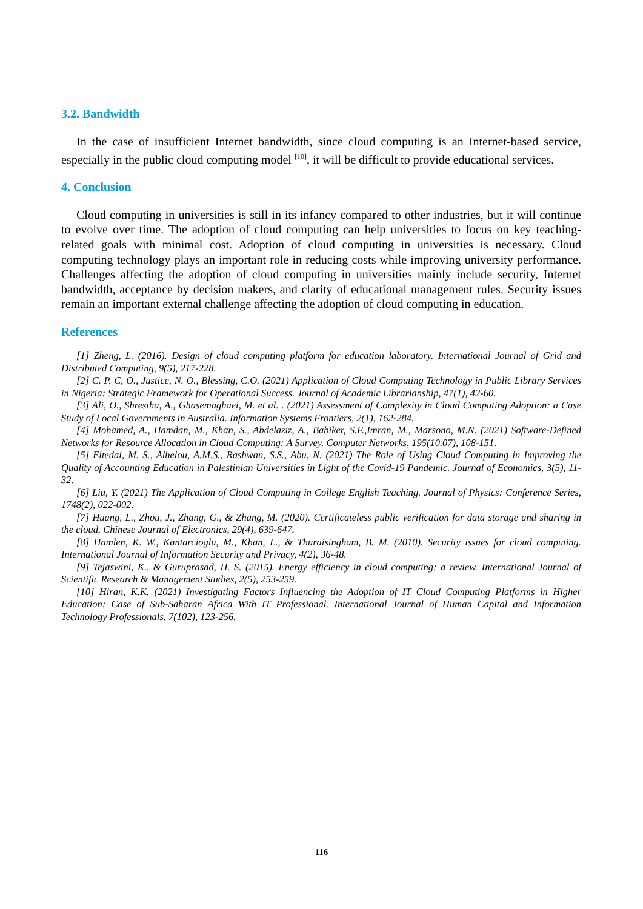3.2. Bandwidth
In the case of insufficient Internet bandwidth, since cloud computing is an Internet-based service, especially in the public cloud computing model <sup>[10]</sup>, it will be difficult to provide educational services.
4. Conclusion
Cloud computing in universities is still in its infancy compared to other industries, but it will continue to evolve over time. The adoption of cloud computing can help universities to focus on key teaching-related goals with minimal cost. Adoption of cloud computing in universities is necessary. Cloud computing technology plays an important role in reducing costs while improving university performance. Challenges affecting the adoption of cloud computing in universities mainly include security, Internet bandwidth, acceptance by decision makers, and clarity of educational management rules. Security issues remain an important external challenge affecting the adoption of cloud computing in education.
References
[1] Zheng, L. (2016). Design of cloud computing platform for education laboratory. International Journal of Grid and Distributed Computing, 9(5), 217-228.
[2] C. P. C, O., Justice, N. O., Blessing, C.O. (2021) Application of Cloud Computing Technology in Public Library Services in Nigeria: Strategic Framework for Operational Success. Journal of Academic Librarianship, 47(1), 42-60.
[3] Ali, O., Shrestha, A., Ghasemaghaei, M. et al. . (2021) Assessment of Complexity in Cloud Computing Adoption: a Case Study of Local Governments in Australia. Information Systems Frontiers, 2(1), 162-284.
[4] Mohamed, A., Hamdan, M., Khan, S., Abdelaziz, A., Babiker, S.F.,Imran, M., Marsono, M.N. (2021) Software-Defined Networks for Resource Allocation in Cloud Computing: A Survey. Computer Networks, 195(10.07), 108-151.
[5] Eitedal, M. S., Alhelou, A.M.S., Rashwan, S.S., Abu, N. (2021) The Role of Using Cloud Computing in Improving the Quality of Accounting Education in Palestinian Universities in Light of the Covid-19 Pandemic. Journal of Economics, 3(5), 11-32.
[6] Liu, Y. (2021) The Application of Cloud Computing in College English Teaching. Journal of Physics: Conference Series, 1748(2), 022-002.
[7] Huang, L., Zhou, J., Zhang, G., & Zhang, M. (2020). Certificateless public verification for data storage and sharing in the cloud. Chinese Journal of Electronics, 29(4), 639-647.
[8] Hamlen, K. W., Kantarcioglu, M., Khan, L., & Thuraisingham, B. M. (2010). Security issues for cloud computing. International Journal of Information Security and Privacy, 4(2), 36-48.
[9] Tejaswini, K., & Guruprasad, H. S. (2015). Energy efficiency in cloud computing: a review. International Journal of Scientific Research & Management Studies, 2(5), 253-259.
[10] Hiran, K.K. (2021) Investigating Factors Influencing the Adoption of IT Cloud Computing Platforms in Higher Education: Case of Sub-Saharan Africa With IT Professional. International Journal of Human Capital and Information Technology Professionals, 7(102), 123-256.
116